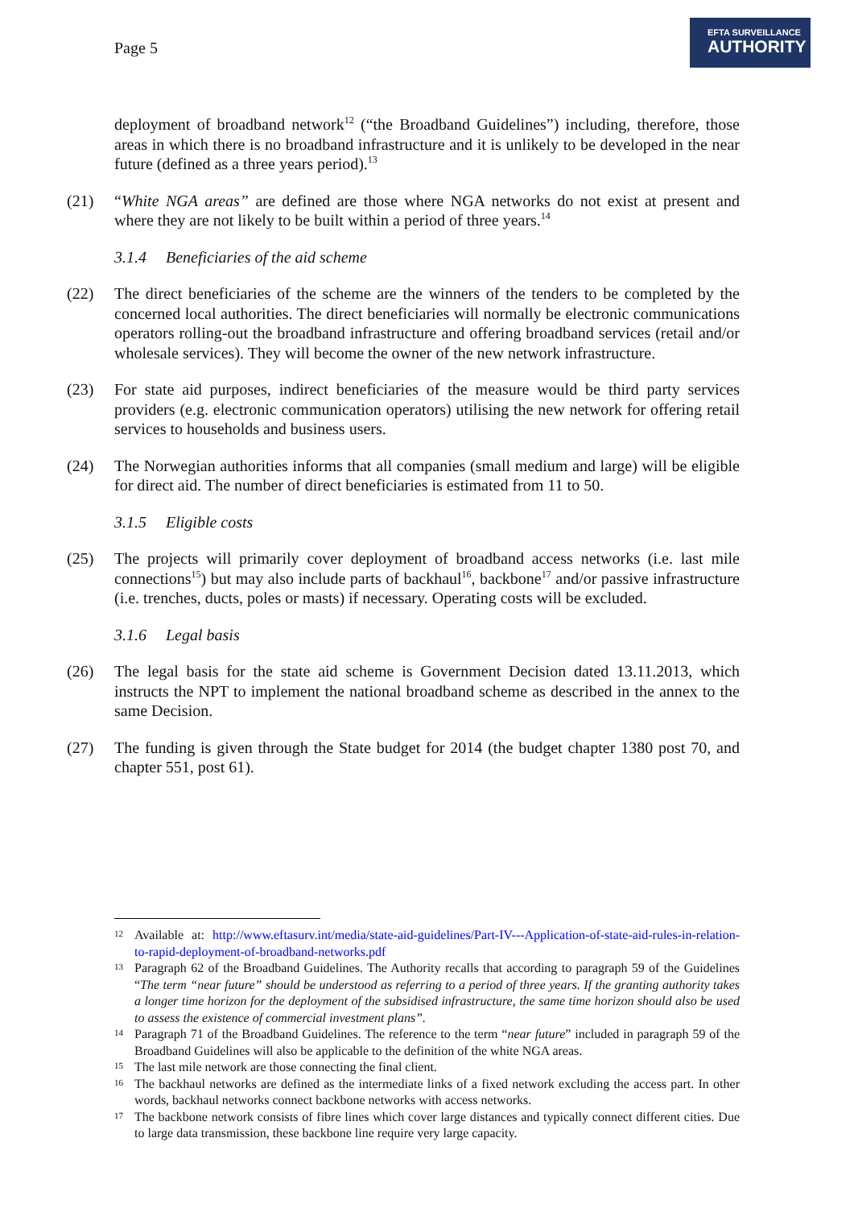Page 5
EFTA SURVEILLANCE
AUTHORITY
deployment of broadband network<sup>12</sup> (“the Broadband Guidelines”) including, therefore, those areas in which there is no broadband infrastructure and it is unlikely to be developed in the near future (defined as a three years period).<sup>13</sup>
(21) “White NGA areas” are defined are those where NGA networks do not exist at present and where they are not likely to be built within a period of three years.<sup>14</sup>
3.1.4 Beneficiaries of the aid scheme
(22) The direct beneficiaries of the scheme are the winners of the tenders to be completed by the concerned local authorities. The direct beneficiaries will normally be electronic communications operators rolling-out the broadband infrastructure and offering broadband services (retail and/or wholesale services). They will become the owner of the new network infrastructure.
(23) For state aid purposes, indirect beneficiaries of the measure would be third party services providers (e.g. electronic communication operators) utilising the new network for offering retail services to households and business users.
(24) The Norwegian authorities informs that all companies (small medium and large) will be eligible for direct aid. The number of direct beneficiaries is estimated from 11 to 50.
3.1.5 Eligible costs
(25) The projects will primarily cover deployment of broadband access networks (i.e. last mile connections<sup>15</sup>) but may also include parts of backhaul<sup>16</sup>, backbone<sup>17</sup> and/or passive infrastructure (i.e. trenches, ducts, poles or masts) if necessary. Operating costs will be excluded.
3.1.6 Legal basis
(26) The legal basis for the state aid scheme is Government Decision dated 13.11.2013, which instructs the NPT to implement the national broadband scheme as described in the annex to the same Decision.
(27) The funding is given through the State budget for 2014 (the budget chapter 1380 post 70, and chapter 551, post 61).
<sup>12</sup> Available at: http://www.eftasurv.int/media/state-aid-guidelines/Part-IV---Application-of-state-aid-rules-in-relation-to-rapid-deployment-of-broadband-networks.pdf
<sup>13</sup> Paragraph 62 of the Broadband Guidelines. The Authority recalls that according to paragraph 59 of the Guidelines “The term “near future” should be understood as referring to a period of three years. If the granting authority takes a longer time horizon for the deployment of the subsidised infrastructure, the same time horizon should also be used to assess the existence of commercial investment plans”.
<sup>14</sup> Paragraph 71 of the Broadband Guidelines. The reference to the term “near future” included in paragraph 59 of the Broadband Guidelines will also be applicable to the definition of the white NGA areas.
<sup>15</sup> The last mile network are those connecting the final client.
<sup>16</sup> The backhaul networks are defined as the intermediate links of a fixed network excluding the access part. In other words, backhaul networks connect backbone networks with access networks.
<sup>17</sup> The backbone network consists of fibre lines which cover large distances and typically connect different cities. Due to large data transmission, these backbone line require very large capacity.